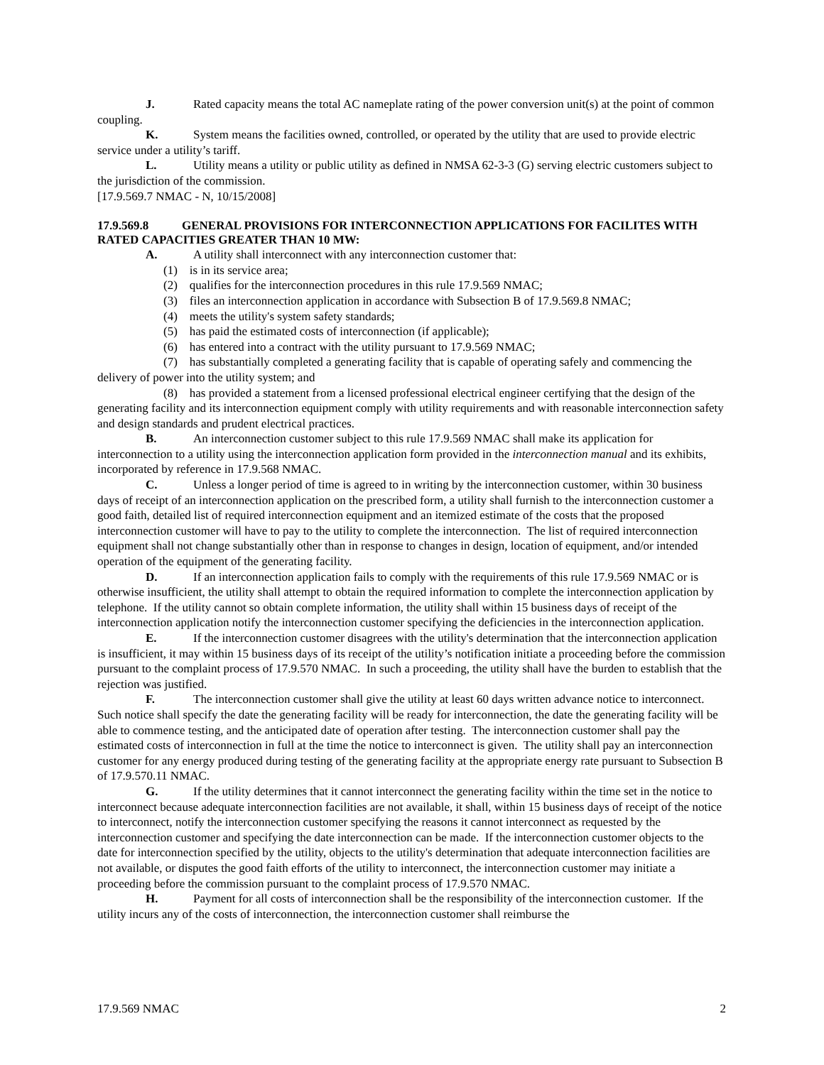J. Rated capacity means the total AC nameplate rating of the power conversion unit(s) at the point of common coupling.
K. System means the facilities owned, controlled, or operated by the utility that are used to provide electric service under a utility’s tariff.
L. Utility means a utility or public utility as defined in NMSA 62-3-3 (G) serving electric customers subject to the jurisdiction of the commission.
[17.9.569.7 NMAC - N, 10/15/2008]
17.9.569.8 GENERAL PROVISIONS FOR INTERCONNECTION APPLICATIONS FOR FACILITES WITH RATED CAPACITIES GREATER THAN 10 MW:
A. A utility shall interconnect with any interconnection customer that:
(1) is in its service area;
(2) qualifies for the interconnection procedures in this rule 17.9.569 NMAC;
(3) files an interconnection application in accordance with Subsection B of 17.9.569.8 NMAC;
(4) meets the utility's system safety standards;
(5) has paid the estimated costs of interconnection (if applicable);
(6) has entered into a contract with the utility pursuant to 17.9.569 NMAC;
(7) has substantially completed a generating facility that is capable of operating safely and commencing the delivery of power into the utility system; and
(8) has provided a statement from a licensed professional electrical engineer certifying that the design of the generating facility and its interconnection equipment comply with utility requirements and with reasonable interconnection safety and design standards and prudent electrical practices.
B. An interconnection customer subject to this rule 17.9.569 NMAC shall make its application for interconnection to a utility using the interconnection application form provided in the interconnection manual and its exhibits, incorporated by reference in 17.9.568 NMAC.
C. Unless a longer period of time is agreed to in writing by the interconnection customer, within 30 business days of receipt of an interconnection application on the prescribed form, a utility shall furnish to the interconnection customer a good faith, detailed list of required interconnection equipment and an itemized estimate of the costs that the proposed interconnection customer will have to pay to the utility to complete the interconnection. The list of required interconnection equipment shall not change substantially other than in response to changes in design, location of equipment, and/or intended operation of the equipment of the generating facility.
D. If an interconnection application fails to comply with the requirements of this rule 17.9.569 NMAC or is otherwise insufficient, the utility shall attempt to obtain the required information to complete the interconnection application by telephone. If the utility cannot so obtain complete information, the utility shall within 15 business days of receipt of the interconnection application notify the interconnection customer specifying the deficiencies in the interconnection application.
E. If the interconnection customer disagrees with the utility's determination that the interconnection application is insufficient, it may within 15 business days of its receipt of the utility’s notification initiate a proceeding before the commission pursuant to the complaint process of 17.9.570 NMAC. In such a proceeding, the utility shall have the burden to establish that the rejection was justified.
F. The interconnection customer shall give the utility at least 60 days written advance notice to interconnect. Such notice shall specify the date the generating facility will be ready for interconnection, the date the generating facility will be able to commence testing, and the anticipated date of operation after testing. The interconnection customer shall pay the estimated costs of interconnection in full at the time the notice to interconnect is given. The utility shall pay an interconnection customer for any energy produced during testing of the generating facility at the appropriate energy rate pursuant to Subsection B of 17.9.570.11 NMAC.
G. If the utility determines that it cannot interconnect the generating facility within the time set in the notice to interconnect because adequate interconnection facilities are not available, it shall, within 15 business days of receipt of the notice to interconnect, notify the interconnection customer specifying the reasons it cannot interconnect as requested by the interconnection customer and specifying the date interconnection can be made. If the interconnection customer objects to the date for interconnection specified by the utility, objects to the utility's determination that adequate interconnection facilities are not available, or disputes the good faith efforts of the utility to interconnect, the interconnection customer may initiate a proceeding before the commission pursuant to the complaint process of 17.9.570 NMAC.
H. Payment for all costs of interconnection shall be the responsibility of the interconnection customer. If the utility incurs any of the costs of interconnection, the interconnection customer shall reimburse the
17.9.569 NMAC 2